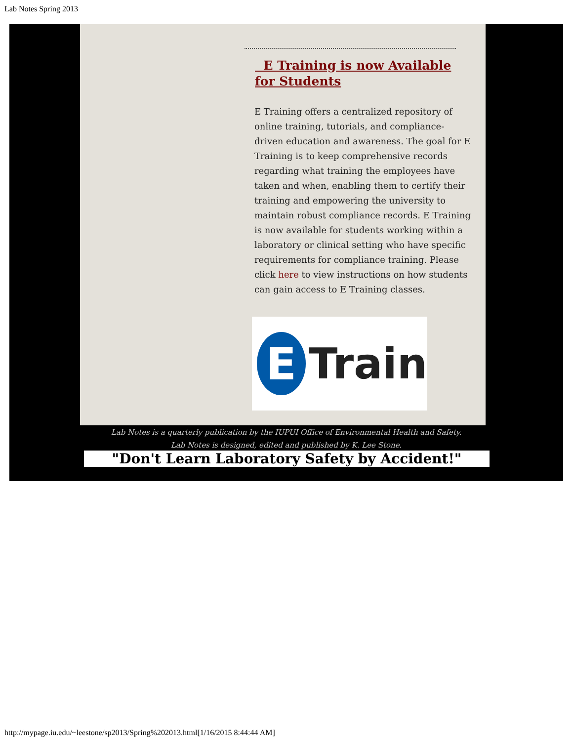Lab Notes Spring 2013
E Training is now Available for Students
E Training offers a centralized repository of online training, tutorials, and compliance-driven education and awareness. The goal for E Training is to keep comprehensive records regarding what training the employees have taken and when, enabling them to certify their training and empowering the university to maintain robust compliance records. E Training is now available for students working within a laboratory or clinical setting who have specific requirements for compliance training. Please click here to view instructions on how students can gain access to E Training classes.
E
Train
Lab Notes is a quarterly publication by the IUPUI Office of Environmental Health and Safety.
Lab Notes is designed, edited and published by K. Lee Stone.
"Don't Learn Laboratory Safety by Accident!"
http://mypage.iu.edu/~leestone/sp2013/Spring%202013.html[1/16/2015 8:44:44 AM]